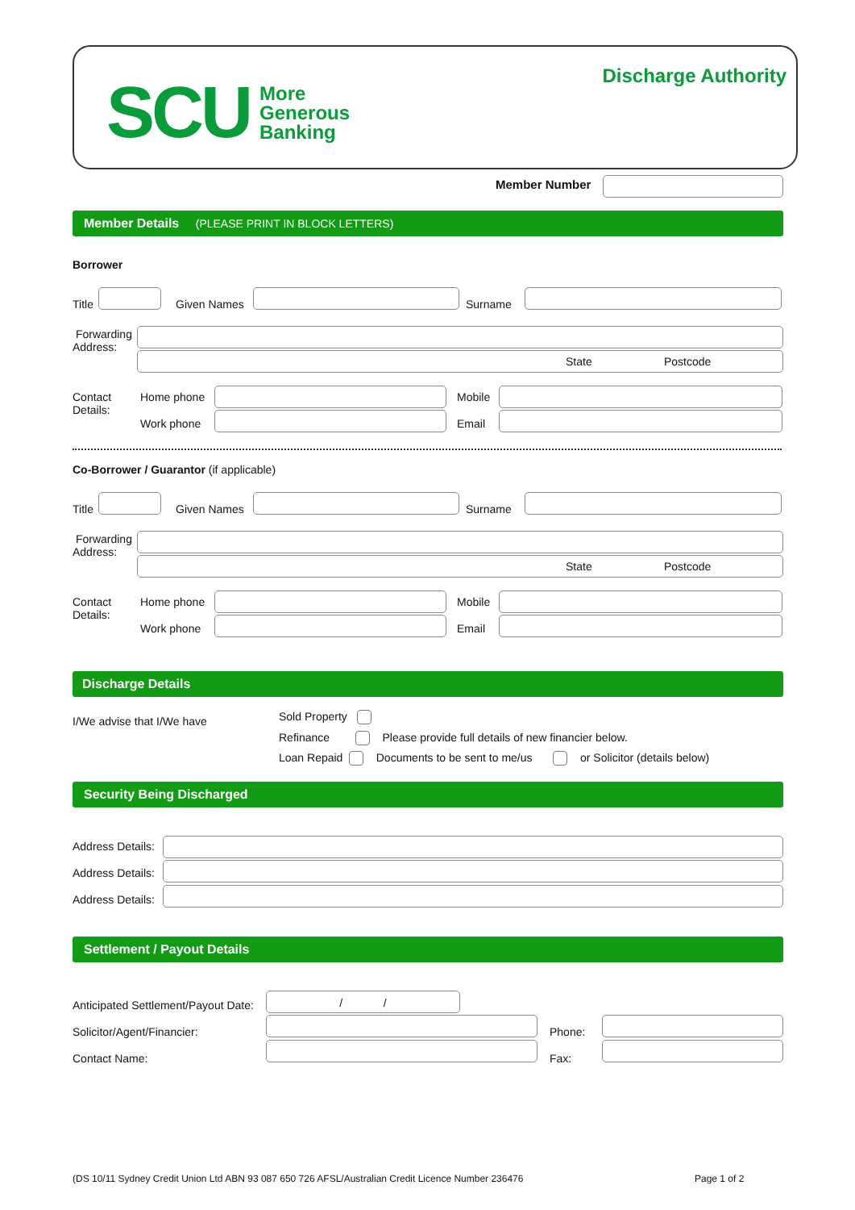SCU More
Generous
Banking
Discharge Authority
Member Number
Member Details (PLEASE PRINT IN BLOCK LETTERS)
Borrower
Title Given Names Surname
Forwarding
Address:
State Postcode
Contact
Details:
Home phone Mobile
Work phone Email
Co-Borrower / Guarantor (if applicable)
Title Given Names Surname
Forwarding
Address:
State Postcode
Contact
Details:
Home phone Mobile
Work phone Email
Discharge Details
I/We advise that I/We have Sold Property
Refinance Please provide full details of new financier below.
Loan Repaid Documents to be sent to me/us or Solicitor (details below)
Security Being Discharged
Address Details:
Address Details:
Address Details:
Settlement / Payout Details
Anticipated Settlement/Payout Date:
/ /
Solicitor/Agent/Financier: Phone:
Contact Name: Fax:
(DS 10/11 Sydney Credit Union Ltd ABN 93 087 650 726 AFSL/Australian Credit Licence Number 236476
Page 1 of 2